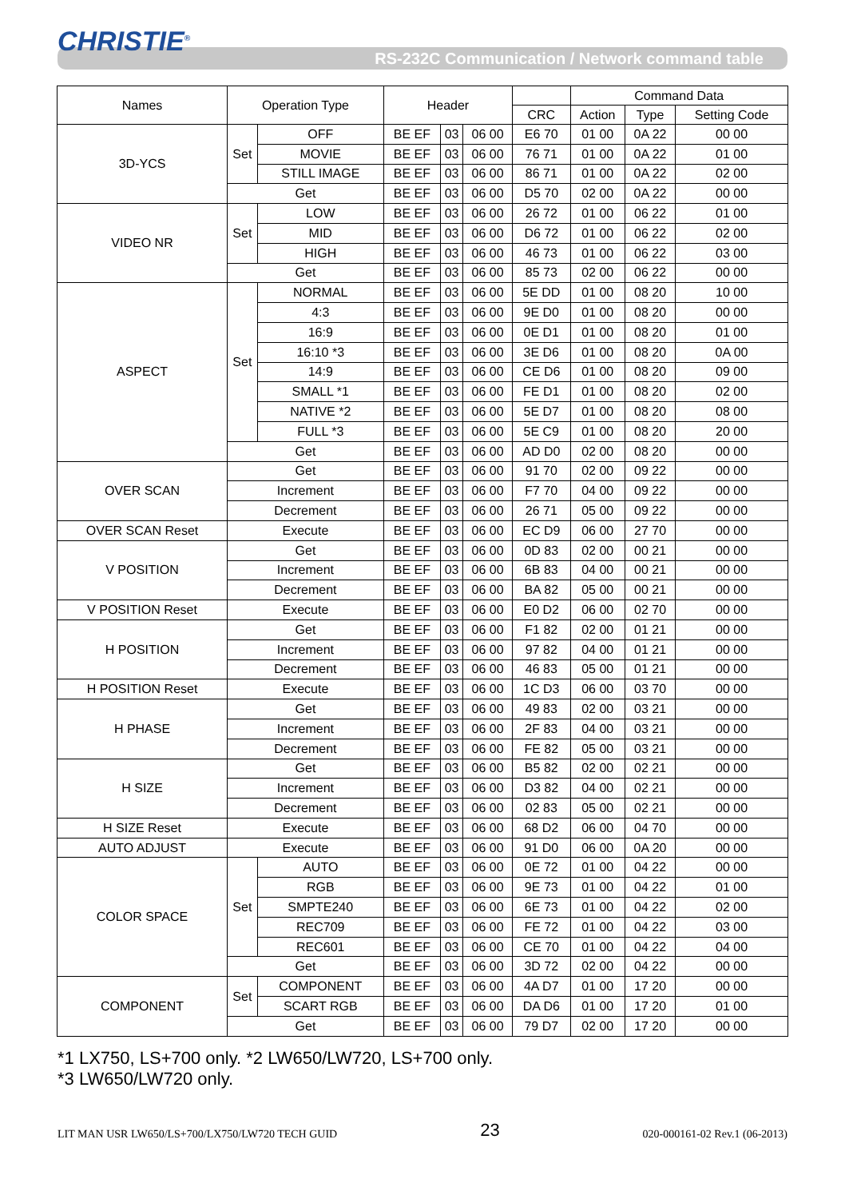CHRISTIE<sup>®</sup>
RS-232C Communication / Network command table
| Names | Operation Type | | Header | | | | Command Data | | |
| --- | --- | --- | --- | --- | --- | --- | --- | --- | --- |
| | | | | | | CRC | Action | Type | Setting Code |
| 3D-YCS | Set | OFF | BE EF | 03 | 06 00 | E6 70 | 01 00 | 0A 22 | 00 00 |
| | | MOVIE | BE EF | 03 | 06 00 | 76 71 | 01 00 | 0A 22 | 01 00 |
| | | STILL IMAGE | BE EF | 03 | 06 00 | 86 71 | 01 00 | 0A 22 | 02 00 |
| | Get | | BE EF | 03 | 06 00 | D5 70 | 02 00 | 0A 22 | 00 00 |
| VIDEO NR | Set | LOW | BE EF | 03 | 06 00 | 26 72 | 01 00 | 06 22 | 01 00 |
| | | MID | BE EF | 03 | 06 00 | D6 72 | 01 00 | 06 22 | 02 00 |
| | | HIGH | BE EF | 03 | 06 00 | 46 73 | 01 00 | 06 22 | 03 00 |
| | Get | | BE EF | 03 | 06 00 | 85 73 | 02 00 | 06 22 | 00 00 |
| ASPECT | Set | NORMAL | BE EF | 03 | 06 00 | 5E DD | 01 00 | 08 20 | 10 00 |
| | | 4:3 | BE EF | 03 | 06 00 | 9E D0 | 01 00 | 08 20 | 00 00 |
| | | 16:9 | BE EF | 03 | 06 00 | 0E D1 | 01 00 | 08 20 | 01 00 |
| | | 16:10 *3 | BE EF | 03 | 06 00 | 3E D6 | 01 00 | 08 20 | 0A 00 |
| | | 14:9 | BE EF | 03 | 06 00 | CE D6 | 01 00 | 08 20 | 09 00 |
| | | SMALL *1 | BE EF | 03 | 06 00 | FE D1 | 01 00 | 08 20 | 02 00 |
| | | NATIVE *2 | BE EF | 03 | 06 00 | 5E D7 | 01 00 | 08 20 | 08 00 |
| | | FULL *3 | BE EF | 03 | 06 00 | 5E C9 | 01 00 | 08 20 | 20 00 |
| | Get | | BE EF | 03 | 06 00 | AD D0 | 02 00 | 08 20 | 00 00 |
| OVER SCAN | Get | | BE EF | 03 | 06 00 | 91 70 | 02 00 | 09 22 | 00 00 |
| | Increment | | BE EF | 03 | 06 00 | F7 70 | 04 00 | 09 22 | 00 00 |
| | Decrement | | BE EF | 03 | 06 00 | 26 71 | 05 00 | 09 22 | 00 00 |
| OVER SCAN Reset | Execute | | BE EF | 03 | 06 00 | EC D9 | 06 00 | 27 70 | 00 00 |
| V POSITION | Get | | BE EF | 03 | 06 00 | 0D 83 | 02 00 | 00 21 | 00 00 |
| | Increment | | BE EF | 03 | 06 00 | 6B 83 | 04 00 | 00 21 | 00 00 |
| | Decrement | | BE EF | 03 | 06 00 | BA 82 | 05 00 | 00 21 | 00 00 |
| V POSITION Reset | Execute | | BE EF | 03 | 06 00 | E0 D2 | 06 00 | 02 70 | 00 00 |
| H POSITION | Get | | BE EF | 03 | 06 00 | F1 82 | 02 00 | 01 21 | 00 00 |
| | Increment | | BE EF | 03 | 06 00 | 97 82 | 04 00 | 01 21 | 00 00 |
| | Decrement | | BE EF | 03 | 06 00 | 46 83 | 05 00 | 01 21 | 00 00 |
| H POSITION Reset | Execute | | BE EF | 03 | 06 00 | 1C D3 | 06 00 | 03 70 | 00 00 |
| H PHASE | Get | | BE EF | 03 | 06 00 | 49 83 | 02 00 | 03 21 | 00 00 |
| | Increment | | BE EF | 03 | 06 00 | 2F 83 | 04 00 | 03 21 | 00 00 |
| | Decrement | | BE EF | 03 | 06 00 | FE 82 | 05 00 | 03 21 | 00 00 |
| H SIZE | Get | | BE EF | 03 | 06 00 | B5 82 | 02 00 | 02 21 | 00 00 |
| | Increment | | BE EF | 03 | 06 00 | D3 82 | 04 00 | 02 21 | 00 00 |
| | Decrement | | BE EF | 03 | 06 00 | 02 83 | 05 00 | 02 21 | 00 00 |
| H SIZE Reset | Execute | | BE EF | 03 | 06 00 | 68 D2 | 06 00 | 04 70 | 00 00 |
| AUTO ADJUST | Execute | | BE EF | 03 | 06 00 | 91 D0 | 06 00 | 0A 20 | 00 00 |
| COLOR SPACE | Set | AUTO | BE EF | 03 | 06 00 | 0E 72 | 01 00 | 04 22 | 00 00 |
| | | RGB | BE EF | 03 | 06 00 | 9E 73 | 01 00 | 04 22 | 01 00 |
| | | SMPTE240 | BE EF | 03 | 06 00 | 6E 73 | 01 00 | 04 22 | 02 00 |
| | | REC709 | BE EF | 03 | 06 00 | FE 72 | 01 00 | 04 22 | 03 00 |
| | | REC601 | BE EF | 03 | 06 00 | CE 70 | 01 00 | 04 22 | 04 00 |
| | Get | | BE EF | 03 | 06 00 | 3D 72 | 02 00 | 04 22 | 00 00 |
| COMPONENT | Set | COMPONENT | BE EF | 03 | 06 00 | 4A D7 | 01 00 | 17 20 | 00 00 |
| | | SCART RGB | BE EF | 03 | 06 00 | DA D6 | 01 00 | 17 20 | 01 00 |
| | Get | | BE EF | 03 | 06 00 | 79 D7 | 02 00 | 17 20 | 00 00 |
*1 LX750, LS+700 only. *2 LW650/LW720, LS+700 only.
*3 LW650/LW720 only.
LIT MAN USR LW650/LS+700/LX750/LW720 TECH GUID 23 020-000161-02 Rev.1 (06-2013)